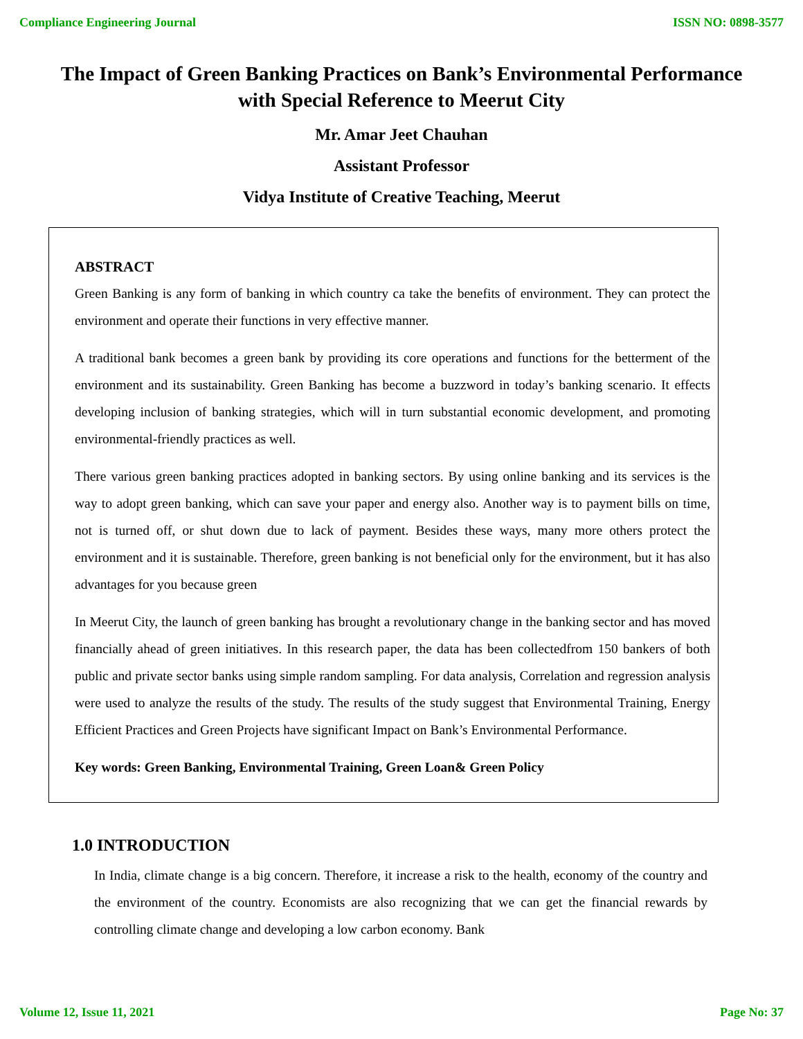Compliance Engineering Journal ISSN NO: 0898-3577
The Impact of Green Banking Practices on Bank’s Environmental Performance with Special Reference to Meerut City
Mr. Amar Jeet Chauhan
Assistant Professor
Vidya Institute of Creative Teaching, Meerut
ABSTRACT
Green Banking is any form of banking in which country ca take the benefits of environment. They can protect the environment and operate their functions in very effective manner.
A traditional bank becomes a green bank by providing its core operations and functions for the betterment of the environment and its sustainability. Green Banking has become a buzzword in today’s banking scenario. It effects developing inclusion of banking strategies, which will in turn substantial economic development, and promoting environmental-friendly practices as well.
There various green banking practices adopted in banking sectors. By using online banking and its services is the way to adopt green banking, which can save your paper and energy also. Another way is to payment bills on time, not is turned off, or shut down due to lack of payment. Besides these ways, many more others protect the environment and it is sustainable. Therefore, green banking is not beneficial only for the environment, but it has also advantages for you because green
In Meerut City, the launch of green banking has brought a revolutionary change in the banking sector and has moved financially ahead of green initiatives. In this research paper, the data has been collectedfrom 150 bankers of both public and private sector banks using simple random sampling. For data analysis, Correlation and regression analysis were used to analyze the results of the study. The results of the study suggest that Environmental Training, Energy Efficient Practices and Green Projects have significant Impact on Bank’s Environmental Performance.
Key words: Green Banking, Environmental Training, Green Loan& Green Policy
1.0 INTRODUCTION
In India, climate change is a big concern. Therefore, it increase a risk to the health, economy of the country and the environment of the country. Economists are also recognizing that we can get the financial rewards by controlling climate change and developing a low carbon economy. Bank
Volume 12, Issue 11, 2021 Page No: 37